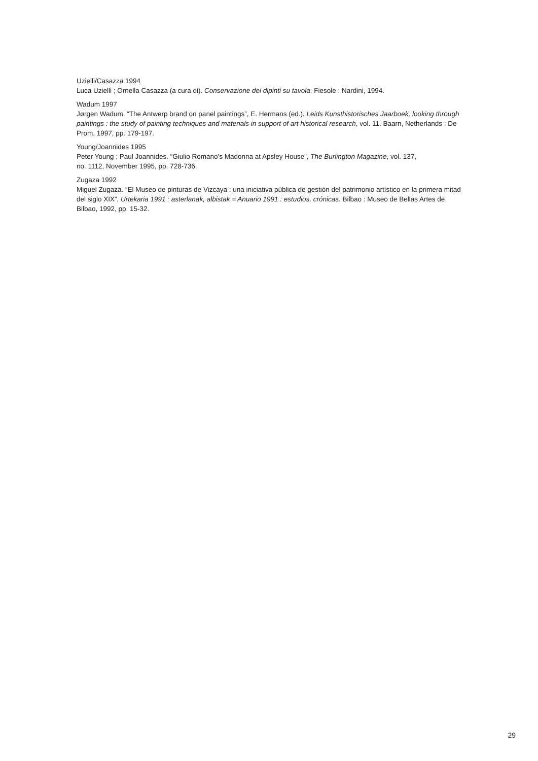Uzielli/Casazza 1994
Luca Uzielli ; Ornella Casazza (a cura di). Conservazione dei dipinti su tavola. Fiesole : Nardini, 1994.
Wadum 1997
Jørgen Wadum. “The Antwerp brand on panel paintings”, E. Hermans (ed.). Leids Kunsthistorisches Jaarboek, looking through paintings : the study of painting techniques and materials in support of art historical research, vol. 11. Baarn, Netherlands : De Prom, 1997, pp. 179-197.
Young/Joannides 1995
Peter Young ; Paul Joannides. “Giulio Romano’s Madonna at Apsley House”, The Burlington Magazine, vol. 137,
no. 1112, November 1995, pp. 728-736.
Zugaza 1992
Miguel Zugaza. “El Museo de pinturas de Vizcaya : una iniciativa pública de gestión del patrimonio artístico en la primera mitad del siglo XIX”, Urtekaria 1991 : asterlanak, albistak = Anuario 1991 : estudios, crónicas. Bilbao : Museo de Bellas Artes de Bilbao, 1992, pp. 15-32.
29